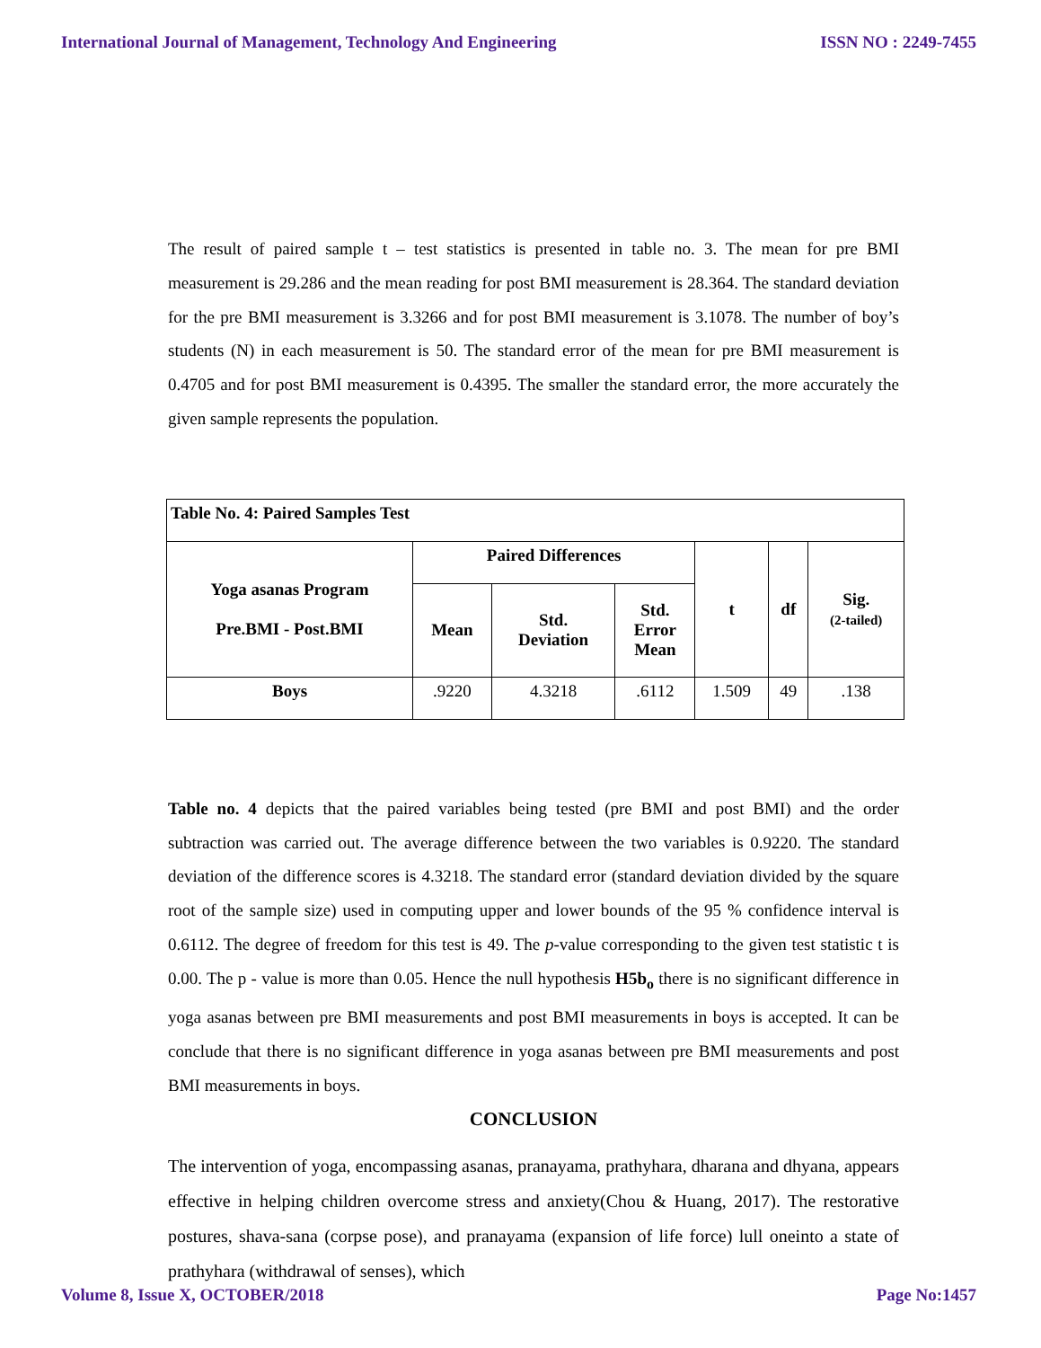International Journal of Management, Technology And Engineering ISSN NO : 2249-7455
The result of paired sample t – test statistics is presented in table no. 3. The mean for pre BMI measurement is 29.286 and the mean reading for post BMI measurement is 28.364. The standard deviation for the pre BMI measurement is 3.3266 and for post BMI measurement is 3.1078. The number of boy’s students (N) in each measurement is 50. The standard error of the mean for pre BMI measurement is 0.4705 and for post BMI measurement is 0.4395. The smaller the standard error, the more accurately the given sample represents the population.
| Table No. 4: Paired Samples Test | | | | | | |
| --- | --- | --- | --- | --- | --- | --- |
| Yoga asanas Program Pre.BMI - Post.BMI | Paired Differences | | | t | df | Sig. (2-tailed) |
| | Mean | Std. Deviation | Std. Error Mean | | | |
| Boys | .9220 | 4.3218 | .6112 | 1.509 | 49 | .138 |
Table no. 4 depicts that the paired variables being tested (pre BMI and post BMI) and the order subtraction was carried out. The average difference between the two variables is 0.9220. The standard deviation of the difference scores is 4.3218. The standard error (standard deviation divided by the square root of the sample size) used in computing upper and lower bounds of the 95 % confidence interval is 0.6112. The degree of freedom for this test is 49. The p-value corresponding to the given test statistic t is 0.00. The p - value is more than 0.05. Hence the null hypothesis H5b<sub>o</sub> there is no significant difference in yoga asanas between pre BMI measurements and post BMI measurements in boys is accepted. It can be conclude that there is no significant difference in yoga asanas between pre BMI measurements and post BMI measurements in boys.
CONCLUSION
The intervention of yoga, encompassing asanas, pranayama, prathyhara, dharana and dhyana, appears effective in helping children overcome stress and anxiety(Chou & Huang, 2017). The restorative postures, shava-sana (corpse pose), and pranayama (expansion of life force) lull oneinto a state of prathyhara (withdrawal of senses), which
Volume 8, Issue X, OCTOBER/2018 Page No:1457